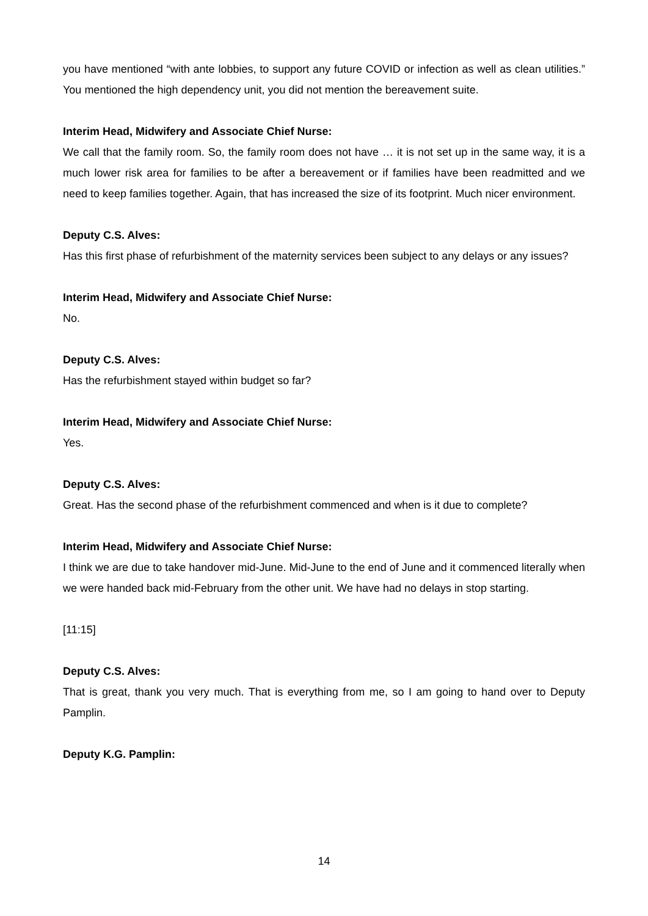you have mentioned “with ante lobbies, to support any future COVID or infection as well as clean utilities.” You mentioned the high dependency unit, you did not mention the bereavement suite.
Interim Head, Midwifery and Associate Chief Nurse:
We call that the family room. So, the family room does not have … it is not set up in the same way, it is a much lower risk area for families to be after a bereavement or if families have been readmitted and we need to keep families together. Again, that has increased the size of its footprint. Much nicer environment.
Deputy C.S. Alves:
Has this first phase of refurbishment of the maternity services been subject to any delays or any issues?
Interim Head, Midwifery and Associate Chief Nurse:
No.
Deputy C.S. Alves:
Has the refurbishment stayed within budget so far?
Interim Head, Midwifery and Associate Chief Nurse:
Yes.
Deputy C.S. Alves:
Great. Has the second phase of the refurbishment commenced and when is it due to complete?
Interim Head, Midwifery and Associate Chief Nurse:
I think we are due to take handover mid-June. Mid-June to the end of June and it commenced literally when we were handed back mid-February from the other unit. We have had no delays in stop starting.
[11:15]
Deputy C.S. Alves:
That is great, thank you very much. That is everything from me, so I am going to hand over to Deputy Pamplin.
Deputy K.G. Pamplin:
14